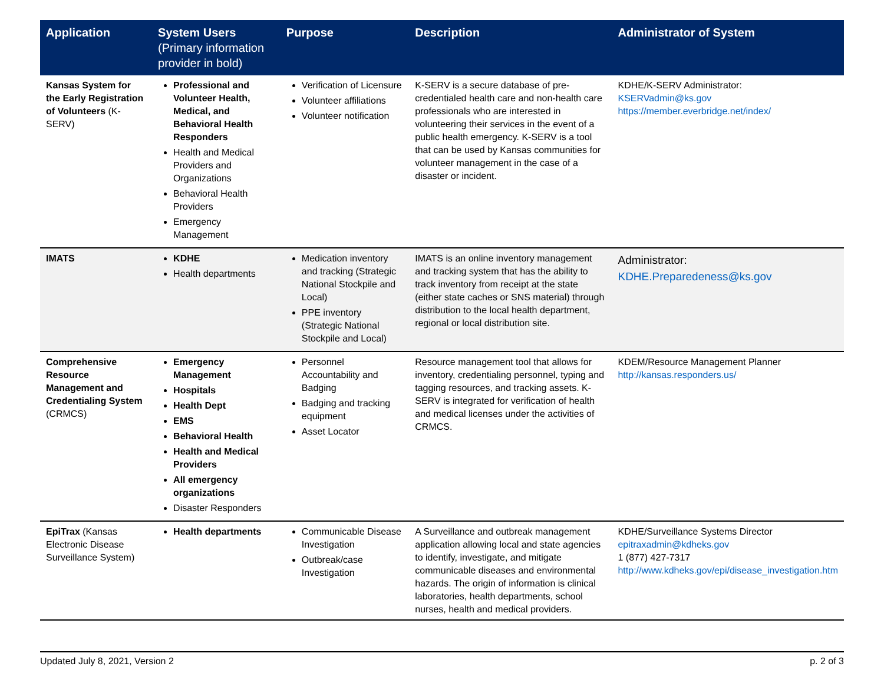| Application | System Users (Primary information provider in bold) | Purpose | Description | Administrator of System |
| --- | --- | --- | --- | --- |
| Kansas System for the Early Registration of Volunteers (K-SERV) | Professional and Volunteer Health, Medical, and Behavioral Health Responders Health and Medical Providers and Organizations Behavioral Health Providers Emergency Management | Verification of Licensure Volunteer affiliations Volunteer notification | K-SERV is a secure database of pre-credentialed health care and non-health care professionals who are interested in volunteering their services in the event of a public health emergency. K-SERV is a tool that can be used by Kansas communities for volunteer management in the case of a disaster or incident. | KDHE/K-SERV Administrator: KSERVadmin@ks.gov https://member.everbridge.net/index/ |
| IMATS | KDHE Health departments | Medication inventory and tracking (Strategic National Stockpile and Local) PPE inventory (Strategic National Stockpile and Local) | IMATS is an online inventory management and tracking system that has the ability to track inventory from receipt at the state (either state caches or SNS material) through distribution to the local health department, regional or local distribution site. | Administrator: KDHE.Preparedeness@ks.gov |
| Comprehensive Resource Management and Credentialing System (CRMCS) | Emergency Management Hospitals Health Dept EMS Behavioral Health Health and Medical Providers All emergency organizations Disaster Responders | Personnel Accountability and Badging Badging and tracking equipment Asset Locator | Resource management tool that allows for inventory, credentialing personnel, typing and tagging resources, and tracking assets. K-SERV is integrated for verification of health and medical licenses under the activities of CRMCS. | KDEM/Resource Management Planner http://kansas.responders.us/ |
| EpiTrax (Kansas Electronic Disease Surveillance System) | Health departments | Communicable Disease Investigation Outbreak/case Investigation | A Surveillance and outbreak management application allowing local and state agencies to identify, investigate, and mitigate communicable diseases and environmental hazards. The origin of information is clinical laboratories, health departments, school nurses, health and medical providers. | KDHE/Surveillance Systems Director epitraxadmin@kdheks.gov 1 (877) 427-7317 http://www.kdheks.gov/epi/disease_investigation.htm |
Updated July 8, 2021, Version 2 p. 2 of 3